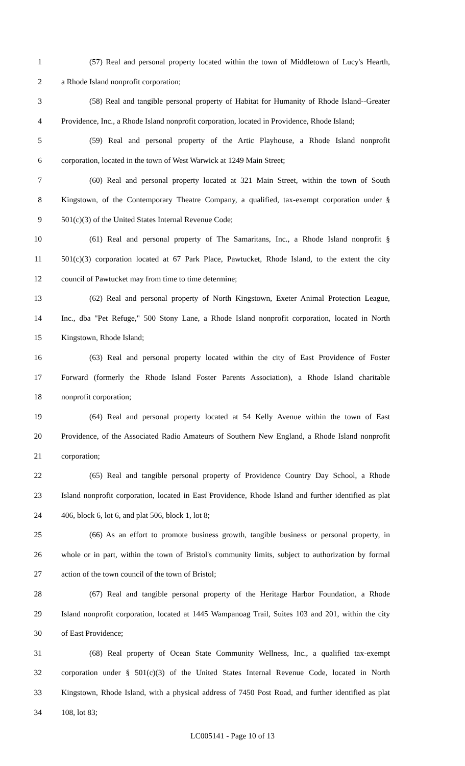1 (57) Real and personal property located within the town of Middletown of Lucy's Hearth,
2 a Rhode Island nonprofit corporation;
3 (58) Real and tangible personal property of Habitat for Humanity of Rhode Island--Greater
4 Providence, Inc., a Rhode Island nonprofit corporation, located in Providence, Rhode Island;
5 (59) Real and personal property of the Artic Playhouse, a Rhode Island nonprofit
6 corporation, located in the town of West Warwick at 1249 Main Street;
7 (60) Real and personal property located at 321 Main Street, within the town of South
8 Kingstown, of the Contemporary Theatre Company, a qualified, tax-exempt corporation under §
9 501(c)(3) of the United States Internal Revenue Code;
10 (61) Real and personal property of The Samaritans, Inc., a Rhode Island nonprofit §
11 501(c)(3) corporation located at 67 Park Place, Pawtucket, Rhode Island, to the extent the city
12 council of Pawtucket may from time to time determine;
13 (62) Real and personal property of North Kingstown, Exeter Animal Protection League,
14 Inc., dba "Pet Refuge," 500 Stony Lane, a Rhode Island nonprofit corporation, located in North
15 Kingstown, Rhode Island;
16 (63) Real and personal property located within the city of East Providence of Foster
17 Forward (formerly the Rhode Island Foster Parents Association), a Rhode Island charitable
18 nonprofit corporation;
19 (64) Real and personal property located at 54 Kelly Avenue within the town of East
20 Providence, of the Associated Radio Amateurs of Southern New England, a Rhode Island nonprofit
21 corporation;
22 (65) Real and tangible personal property of Providence Country Day School, a Rhode
23 Island nonprofit corporation, located in East Providence, Rhode Island and further identified as plat
24 406, block 6, lot 6, and plat 506, block 1, lot 8;
25 (66) As an effort to promote business growth, tangible business or personal property, in
26 whole or in part, within the town of Bristol's community limits, subject to authorization by formal
27 action of the town council of the town of Bristol;
28 (67) Real and tangible personal property of the Heritage Harbor Foundation, a Rhode
29 Island nonprofit corporation, located at 1445 Wampanoag Trail, Suites 103 and 201, within the city
30 of East Providence;
31 (68) Real property of Ocean State Community Wellness, Inc., a qualified tax-exempt
32 corporation under § 501(c)(3) of the United States Internal Revenue Code, located in North
33 Kingstown, Rhode Island, with a physical address of 7450 Post Road, and further identified as plat
34 108, lot 83;
LC005141 - Page 10 of 13